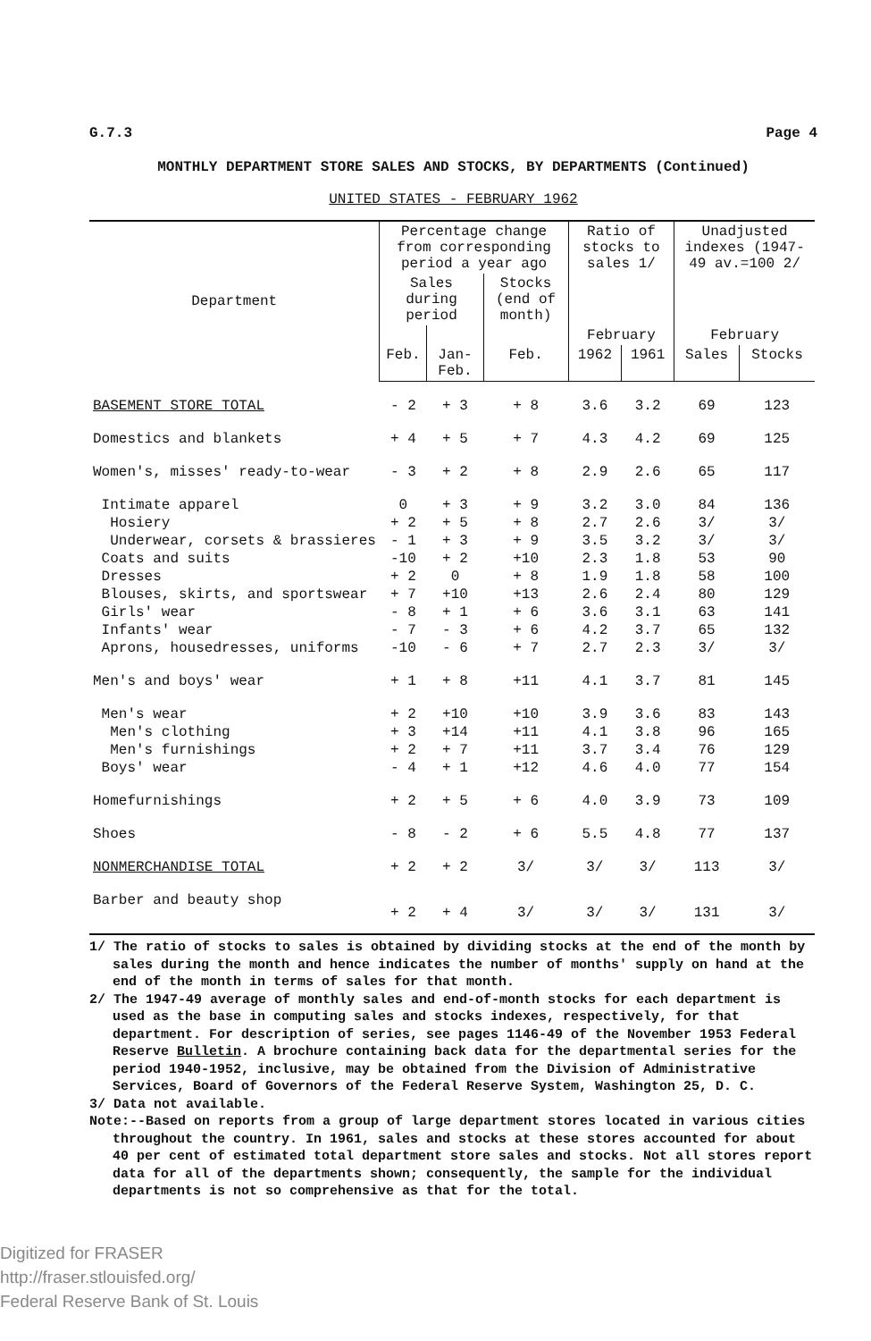G.7.3 Page 4
MONTHLY DEPARTMENT STORE SALES AND STOCKS, BY DEPARTMENTS (Continued)
UNITED STATES - FEBRUARY 1962
| Department | Percentage change from corresponding period a year ago | | | Ratio of stocks to sales 1/ | | Unadjusted indexes (1947-49 av.=100 2/ | |
| --- | --- | --- | --- | --- | --- | --- | --- |
| | Sales during period | | Stocks (end of month) | | | | |
| | | | | February | | February | |
| | Feb. | Jan-Feb. | Feb. | 1962 | 1961 | Sales | Stocks |
| BASEMENT STORE TOTAL | - 2 | + 3 | + 8 | 3.6 | 3.2 | 69 | 123 |
| Domestics and blankets | + 4 | + 5 | + 7 | 4.3 | 4.2 | 69 | 125 |
| Women's, misses' ready-to-wear | - 3 | + 2 | + 8 | 2.9 | 2.6 | 65 | 117 |
| Intimate apparel | 0 | + 3 | + 9 | 3.2 | 3.0 | 84 | 136 |
| Hosiery | + 2 | + 5 | + 8 | 2.7 | 2.6 | 3/ | 3/ |
| Underwear, corsets & brassieres | - 1 | + 3 | + 9 | 3.5 | 3.2 | 3/ | 3/ |
| Coats and suits | -10 | + 2 | +10 | 2.3 | 1.8 | 53 | 90 |
| Dresses | + 2 | 0 | + 8 | 1.9 | 1.8 | 58 | 100 |
| Blouses, skirts, and sportswear | + 7 | +10 | +13 | 2.6 | 2.4 | 80 | 129 |
| Girls' wear | - 8 | + 1 | + 6 | 3.6 | 3.1 | 63 | 141 |
| Infants' wear | - 7 | - 3 | + 6 | 4.2 | 3.7 | 65 | 132 |
| Aprons, housedresses, uniforms | -10 | - 6 | + 7 | 2.7 | 2.3 | 3/ | 3/ |
| Men's and boys' wear | + 1 | + 8 | +11 | 4.1 | 3.7 | 81 | 145 |
| Men's wear | + 2 | +10 | +10 | 3.9 | 3.6 | 83 | 143 |
| Men's clothing | + 3 | +14 | +11 | 4.1 | 3.8 | 96 | 165 |
| Men's furnishings | + 2 | + 7 | +11 | 3.7 | 3.4 | 76 | 129 |
| Boys' wear | - 4 | + 1 | +12 | 4.6 | 4.0 | 77 | 154 |
| Homefurnishings | + 2 | + 5 | + 6 | 4.0 | 3.9 | 73 | 109 |
| Shoes | - 8 | - 2 | + 6 | 5.5 | 4.8 | 77 | 137 |
| NONMERCHANDISE TOTAL | + 2 | + 2 | 3/ | 3/ | 3/ | 113 | 3/ |
| Barber and beauty shop | + 2 | + 4 | 3/ | 3/ | 3/ | 131 | 3/ |
1/ The ratio of stocks to sales is obtained by dividing stocks at the end of the month by sales during the month and hence indicates the number of months' supply on hand at the end of the month in terms of sales for that month.
2/ The 1947-49 average of monthly sales and end-of-month stocks for each department is used as the base in computing sales and stocks indexes, respectively, for that department. For description of series, see pages 1146-49 of the November 1953 Federal Reserve Bulletin. A brochure containing back data for the departmental series for the period 1940-1952, inclusive, may be obtained from the Division of Administrative Services, Board of Governors of the Federal Reserve System, Washington 25, D. C.
3/ Data not available.
Note:--Based on reports from a group of large department stores located in various cities throughout the country. In 1961, sales and stocks at these stores accounted for about 40 per cent of estimated total department store sales and stocks. Not all stores report data for all of the departments shown; consequently, the sample for the individual departments is not so comprehensive as that for the total.
Digitized for FRASER
http://fraser.stlouisfed.org/
Federal Reserve Bank of St. Louis